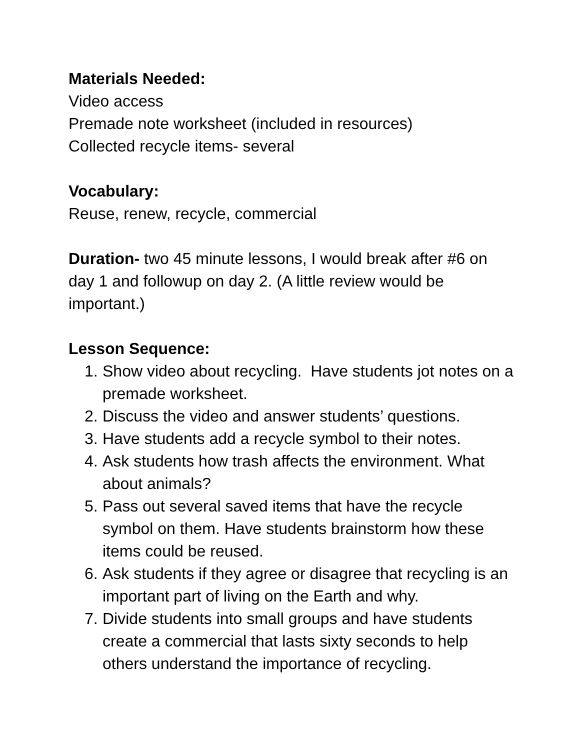Materials Needed:
Video access
Premade note worksheet (included in resources)
Collected recycle items- several
Vocabulary:
Reuse, renew, recycle, commercial
Duration- two 45 minute lessons, I would break after #6 on day 1 and followup on day 2. (A little review would be important.)
Lesson Sequence:
1. Show video about recycling. Have students jot notes on a premade worksheet.
2. Discuss the video and answer students’ questions.
3. Have students add a recycle symbol to their notes.
4. Ask students how trash affects the environment. What about animals?
5. Pass out several saved items that have the recycle symbol on them. Have students brainstorm how these items could be reused.
6. Ask students if they agree or disagree that recycling is an important part of living on the Earth and why.
7. Divide students into small groups and have students create a commercial that lasts sixty seconds to help others understand the importance of recycling.